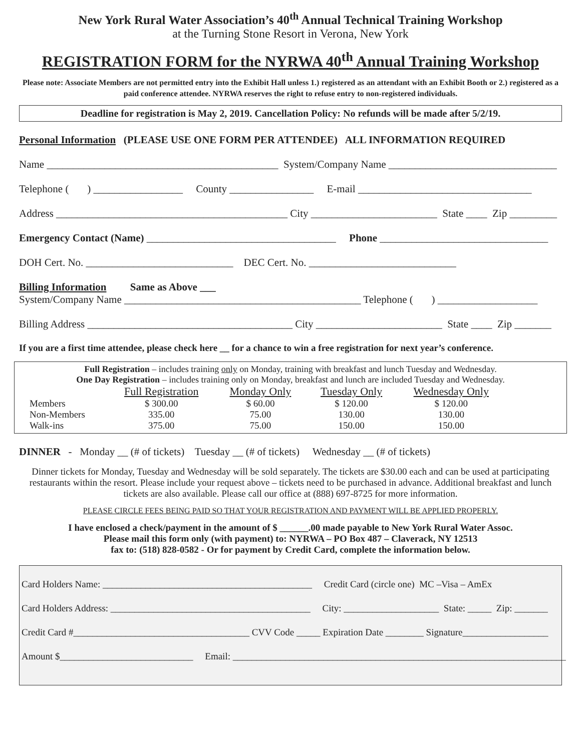New York Rural Water Association’s 40<sup>th</sup> Annual Technical Training Workshop
at the Turning Stone Resort in Verona, New York
REGISTRATION FORM for the NYRWA 40<sup>th</sup> Annual Training Workshop
Please note: Associate Members are not permitted entry into the Exhibit Hall unless 1.) registered as an attendant with an Exhibit Booth or 2.) registered as a paid conference attendee. NYRWA reserves the right to refuse entry to non-registered individuals.
Deadline for registration is May 2, 2019. Cancellation Policy: No refunds will be made after 5/2/19.
Personal Information (PLEASE USE ONE FORM PER ATTENDEE) ALL INFORMATION REQUIRED
Name ____________________________________________ System/Company Name ________________________________
Telephone ( ) _________________ County ________________ E-mail _________________________________
Address ____________________________________________ City ________________________ State ____ Zip _________
Emergency Contact (Name) ____________________________________ Phone ________________________________
DOH Cert. No. ____________________________ DEC Cert. No. ____________________________
Billing Information Same as Above ___ System/Company Name _____________________________________________ Telephone ( ) ___________________
Billing Address _______________________________________ City ________________________ State ____ Zip _______
If you are a first time attendee, please check here __ for a chance to win a free registration for next year’s conference.
Full Registration – includes training only on Monday, training with breakfast and lunch Tuesday and Wednesday.
One Day Registration – includes training only on Monday, breakfast and lunch are included Tuesday and Wednesday.
| | Full Registration | Monday Only | Tuesday Only | Wednesday Only |
| Members | $ 300.00 | $ 60.00 | $ 120.00 | $ 120.00 |
| Non-Members | 335.00 | 75.00 | 130.00 | 130.00 |
| Walk-ins | 375.00 | 75.00 | 150.00 | 150.00 |
DINNER - Monday __ (# of tickets) Tuesday __ (# of tickets) Wednesday __ (# of tickets)
Dinner tickets for Monday, Tuesday and Wednesday will be sold separately. The tickets are $30.00 each and can be used at participating restaurants within the resort. Please include your request above – tickets need to be purchased in advance. Additional breakfast and lunch tickets are also available. Please call our office at (888) 697-8725 for more information.
PLEASE CIRCLE FEES BEING PAID SO THAT YOUR REGISTRATION AND PAYMENT WILL BE APPLIED PROPERLY.
I have enclosed a check/payment in the amount of $ ______.00 made payable to New York Rural Water Assoc.
Please mail this form only (with payment) to: NYRWA – PO Box 487 – Claverack, NY 12513
fax to: (518) 828-0582 - Or for payment by Credit Card, complete the information below.
Card Holders Name: ____________________________________________ Credit Card (circle one) MC –Visa – AmEx
Card Holders Address: __________________________________________ City: ____________________ State: _____ Zip: _______
Credit Card #_____________________________________ CVV Code _____ Expiration Date ________ Signature__________________
Amount $____________________________ Email: ______________________________________________________________________